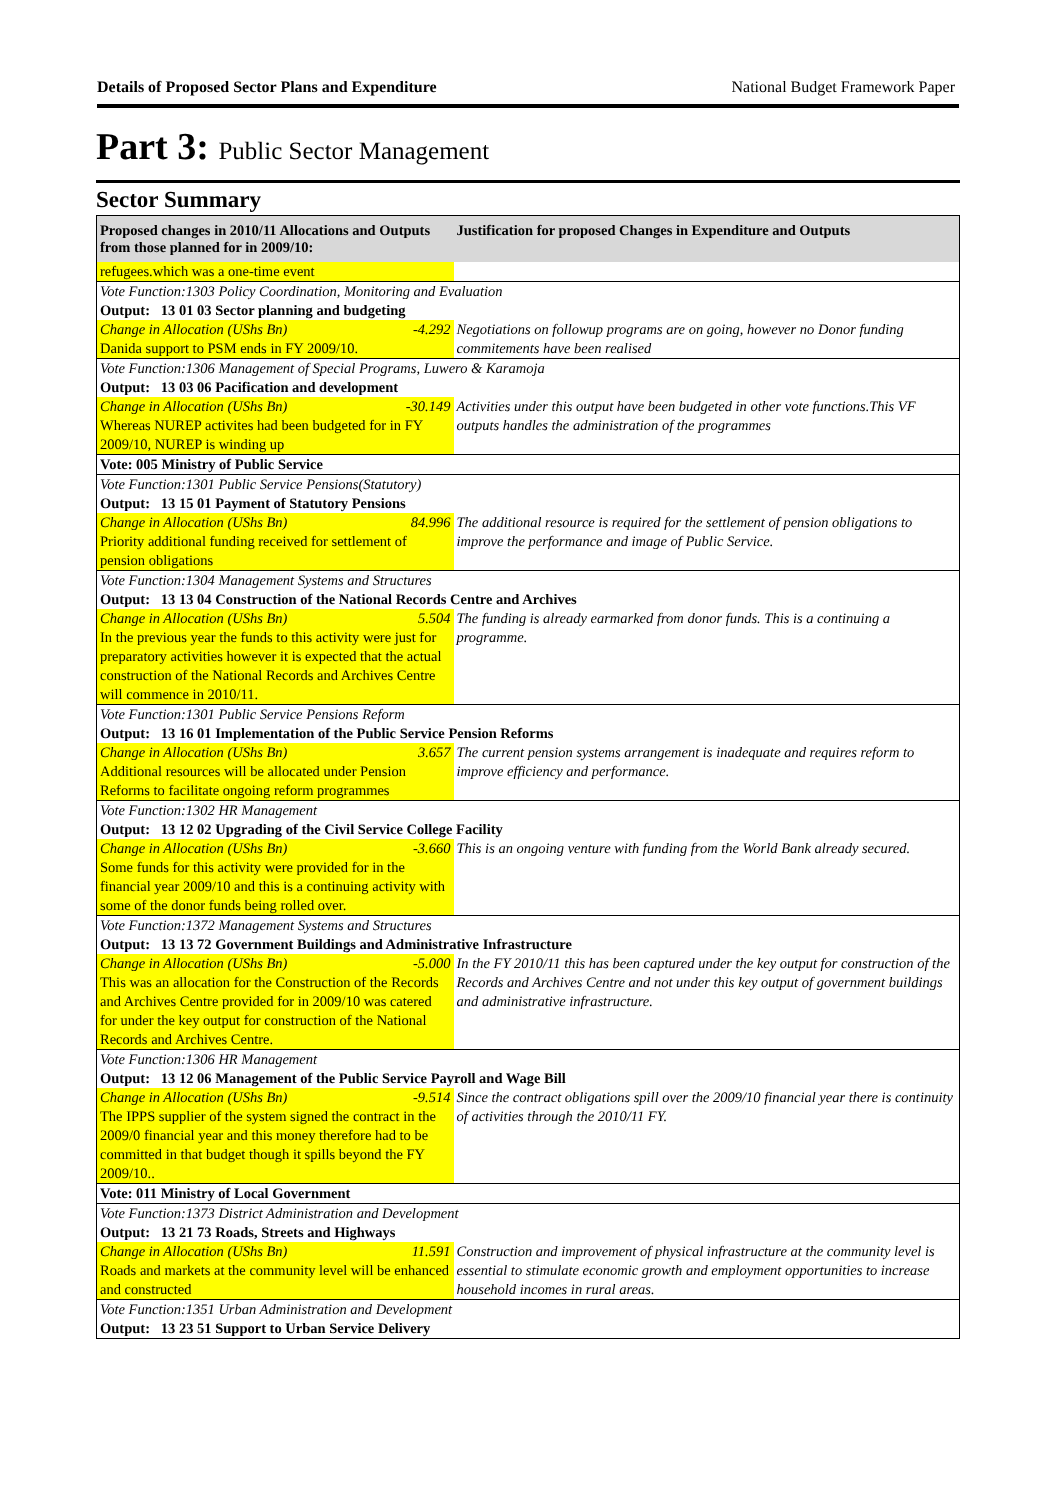Details of Proposed Sector Plans and Expenditure National Budget Framework Paper
Part 3: Public Sector Management
Sector Summary
| Proposed changes in 2010/11 Allocations and Outputs from those planned for in 2009/10: | Justification for proposed Changes in Expenditure and Outputs |
| --- | --- |
| refugees.which was a one-time event | |
| Vote Function:1303 Policy Coordination, Monitoring and Evaluation | |
| Output: 13 01 03 Sector planning and budgeting | |
| Change in Allocation (UShs Bn) -4.292 Danida support to PSM ends in FY 2009/10. | Negotiations on followup programs are on going, however no Donor funding commitements have been realised |
| Vote Function:1306 Management of Special Programs, Luwero & Karamoja | |
| Output: 13 03 06 Pacification and development | |
| Change in Allocation (UShs Bn) -30.149 Whereas NUREP activites had been budgeted for in FY 2009/10, NUREP is winding up | Activities under this output have been budgeted in other vote functions.This VF outputs handles the administration of the programmes |
| Vote: 005 Ministry of Public Service | |
| Vote Function:1301 Public Service Pensions(Statutory) | |
| Output: 13 15 01 Payment of Statutory Pensions | |
| Change in Allocation (UShs Bn) 84.996 Priority additional funding received for settlement of pension obligations | The additional resource is required for the settlement of pension obligations to improve the performance and image of Public Service. |
| Vote Function:1304 Management Systems and Structures | |
| Output: 13 13 04 Construction of the National Records Centre and Archives | |
| Change in Allocation (UShs Bn) 5.504 In the previous year the funds to this activity were just for preparatory activities however it is expected that the actual construction of the National Records and Archives Centre will commence in 2010/11. | The funding is already earmarked from donor funds. This is a continuing a programme. |
| Vote Function:1301 Public Service Pensions Reform | |
| Output: 13 16 01 Implementation of the Public Service Pension Reforms | |
| Change in Allocation (UShs Bn) 3.657 Additional resources will be allocated under Pension Reforms to facilitate ongoing reform programmes | The current pension systems arrangement is inadequate and requires reform to improve efficiency and performance. |
| Vote Function:1302 HR Management | |
| Output: 13 12 02 Upgrading of the Civil Service College Facility | |
| Change in Allocation (UShs Bn) -3.660 Some funds for this activity were provided for in the financial year 2009/10 and this is a continuing activity with some of the donor funds being rolled over. | This is an ongoing venture with funding from the World Bank already secured. |
| Vote Function:1372 Management Systems and Structures | |
| Output: 13 13 72 Government Buildings and Administrative Infrastructure | |
| Change in Allocation (UShs Bn) -5.000 This was an allocation for the Construction of the Records and Archives Centre provided for in 2009/10 was catered for under the key output for construction of the National Records and Archives Centre. | In the FY 2010/11 this has been captured under the key output for construction of the Records and Archives Centre and not under this key output of government buildings and administrative infrastructure. |
| Vote Function:1306 HR Management | |
| Output: 13 12 06 Management of the Public Service Payroll and Wage Bill | |
| Change in Allocation (UShs Bn) -9.514 The IPPS supplier of the system signed the contract in the 2009/0 financial year and this money therefore had to be committed in that budget though it spills beyond the FY 2009/10.. | Since the contract obligations spill over the 2009/10 financial year there is continuity of activities through the 2010/11 FY. |
| Vote: 011 Ministry of Local Government | |
| Vote Function:1373 District Administration and Development | |
| Output: 13 21 73 Roads, Streets and Highways | |
| Change in Allocation (UShs Bn) 11.591 Roads and markets at the community level will be enhanced and constructed | Construction and improvement of physical infrastructure at the community level is essential to stimulate economic growth and employment opportunities to increase household incomes in rural areas. |
| Vote Function:1351 Urban Administration and Development | |
| Output: 13 23 51 Support to Urban Service Delivery | |